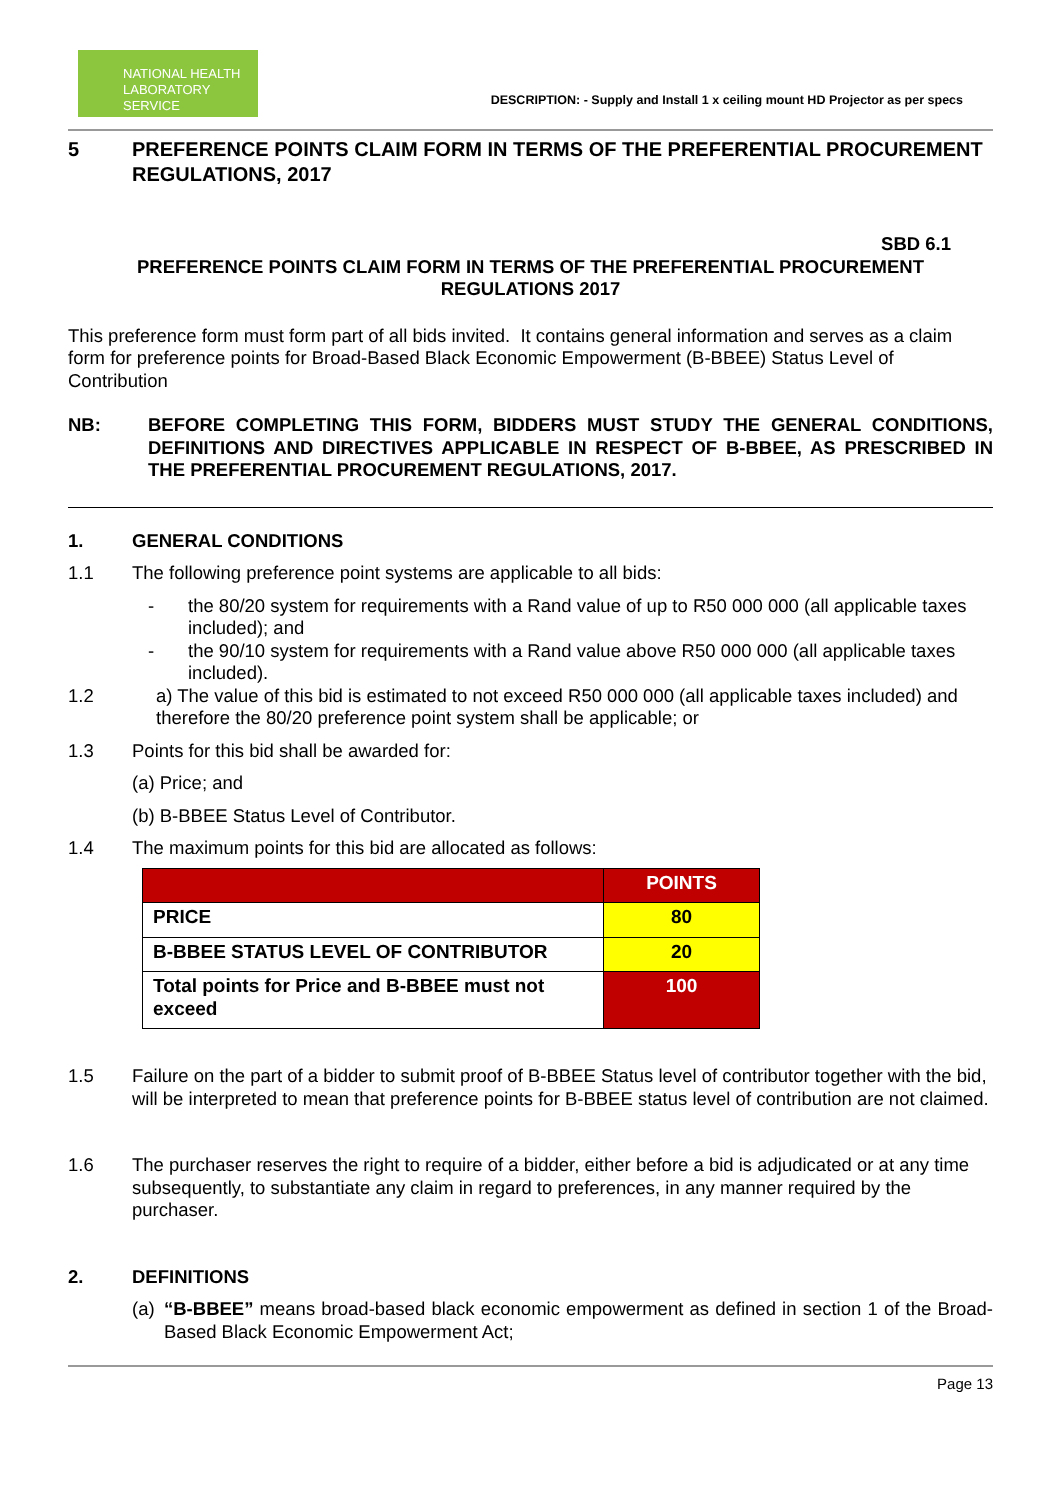NATIONAL HEALTH
LABORATORY SERVICE
DESCRIPTION: - Supply and Install 1 x ceiling mount HD Projector as per specs
5 PREFERENCE POINTS CLAIM FORM IN TERMS OF THE PREFERENTIAL PROCUREMENT REGULATIONS, 2017
SBD 6.1
PREFERENCE POINTS CLAIM FORM IN TERMS OF THE PREFERENTIAL PROCUREMENT REGULATIONS 2017
This preference form must form part of all bids invited. It contains general information and serves as a claim form for preference points for Broad-Based Black Economic Empowerment (B-BBEE) Status Level of Contribution
NB: BEFORE COMPLETING THIS FORM, BIDDERS MUST STUDY THE GENERAL CONDITIONS, DEFINITIONS AND DIRECTIVES APPLICABLE IN RESPECT OF B-BBEE, AS PRESCRIBED IN THE PREFERENTIAL PROCUREMENT REGULATIONS, 2017.
1.
GENERAL CONDITIONS
1.1
The following preference point systems are applicable to all bids:
- the 80/20 system for requirements with a Rand value of up to R50 000 000 (all applicable taxes included); and
- the 90/10 system for requirements with a Rand value above R50 000 000 (all applicable taxes included).
1.2
a) The value of this bid is estimated to not exceed R50 000 000 (all applicable taxes included) and therefore the 80/20 preference point system shall be applicable; or
1.3
Points for this bid shall be awarded for:
(a) Price; and
(b) B-BBEE Status Level of Contributor.
1.4
The maximum points for this bid are allocated as follows:
| | POINTS |
| PRICE | 80 |
| B-BBEE STATUS LEVEL OF CONTRIBUTOR | 20 |
| Total points for Price and B-BBEE must not exceed | 100 |
1.5 Failure on the part of a bidder to submit proof of B-BBEE Status level of contributor together with the bid, will be interpreted to mean that preference points for B-BBEE status level of contribution are not claimed.
1.6 The purchaser reserves the right to require of a bidder, either before a bid is adjudicated or at any time subsequently, to substantiate any claim in regard to preferences, in any manner required by the purchaser.
2.
DEFINITIONS
(a)
“B-BBEE” means broad-based black economic empowerment as defined in section 1 of the Broad-Based Black Economic Empowerment Act;
Page 13